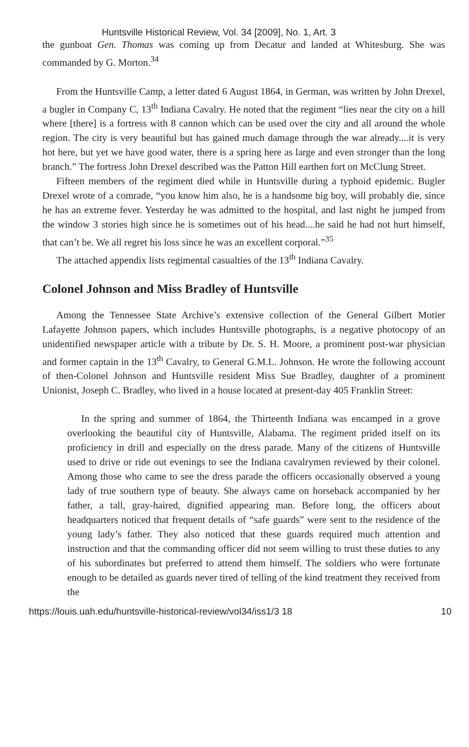Huntsville Historical Review, Vol. 34 [2009], No. 1, Art. 3
the gunboat Gen. Thomas was coming up from Decatur and landed at Whitesburg. She was commanded by G. Morton.<sup>34</sup>
From the Huntsville Camp, a letter dated 6 August 1864, in German, was written by John Drexel, a bugler in Company C, 13<sup>th</sup> Indiana Cavalry. He noted that the regiment “lies near the city on a hill where [there] is a fortress with 8 cannon which can be used over the city and all around the whole region. The city is very beautiful but has gained much damage through the war already....it is very hot here, but yet we have good water, there is a spring here as large and even stronger than the long branch.” The fortress John Drexel described was the Patton Hill earthen fort on McClung Street.
Fifteen members of the regiment died while in Huntsville during a typhoid epidemic. Bugler Drexel wrote of a comrade, “you know him also, he is a handsome big boy, will probably die, since he has an extreme fever. Yesterday he was admitted to the hospital, and last night he jumped from the window 3 stories high since he is sometimes out of his head....he said he had not hurt himself, that can’t be. We all regret his loss since he was an excellent corporal.”<sup>35</sup>
The attached appendix lists regimental casualties of the 13<sup>th</sup> Indiana Cavalry.
Colonel Johnson and Miss Bradley of Huntsville
Among the Tennessee State Archive’s extensive collection of the General Gilbert Motier Lafayette Johnson papers, which includes Huntsville photographs, is a negative photocopy of an unidentified newspaper article with a tribute by Dr. S. H. Moore, a prominent post-war physician and former captain in the 13<sup>th</sup> Cavalry, to General G.M.L. Johnson. He wrote the following account of then-Colonel Johnson and Huntsville resident Miss Sue Bradley, daughter of a prominent Unionist, Joseph C. Bradley, who lived in a house located at present-day 405 Franklin Street:
In the spring and summer of 1864, the Thirteenth Indiana was encamped in a grove overlooking the beautiful city of Huntsville, Alabama. The regiment prided itself on its proficiency in drill and especially on the dress parade. Many of the citizens of Huntsville used to drive or ride out evenings to see the Indiana cavalrymen reviewed by their colonel. Among those who came to see the dress parade the officers occasionally observed a young lady of true southern type of beauty. She always came on horseback accompanied by her father, a tall, gray-haired, dignified appearing man. Before long, the officers about headquarters noticed that frequent details of “safe guards” were sent to the residence of the young lady’s father. They also noticed that these guards required much attention and instruction and that the commanding officer did not seem willing to trust these duties to any of his subordinates but preferred to attend them himself. The soldiers who were fortunate enough to be detailed as guards never tired of telling of the kind treatment they received from the
https://louis.uah.edu/huntsville-historical-review/vol34/iss1/3 18 10